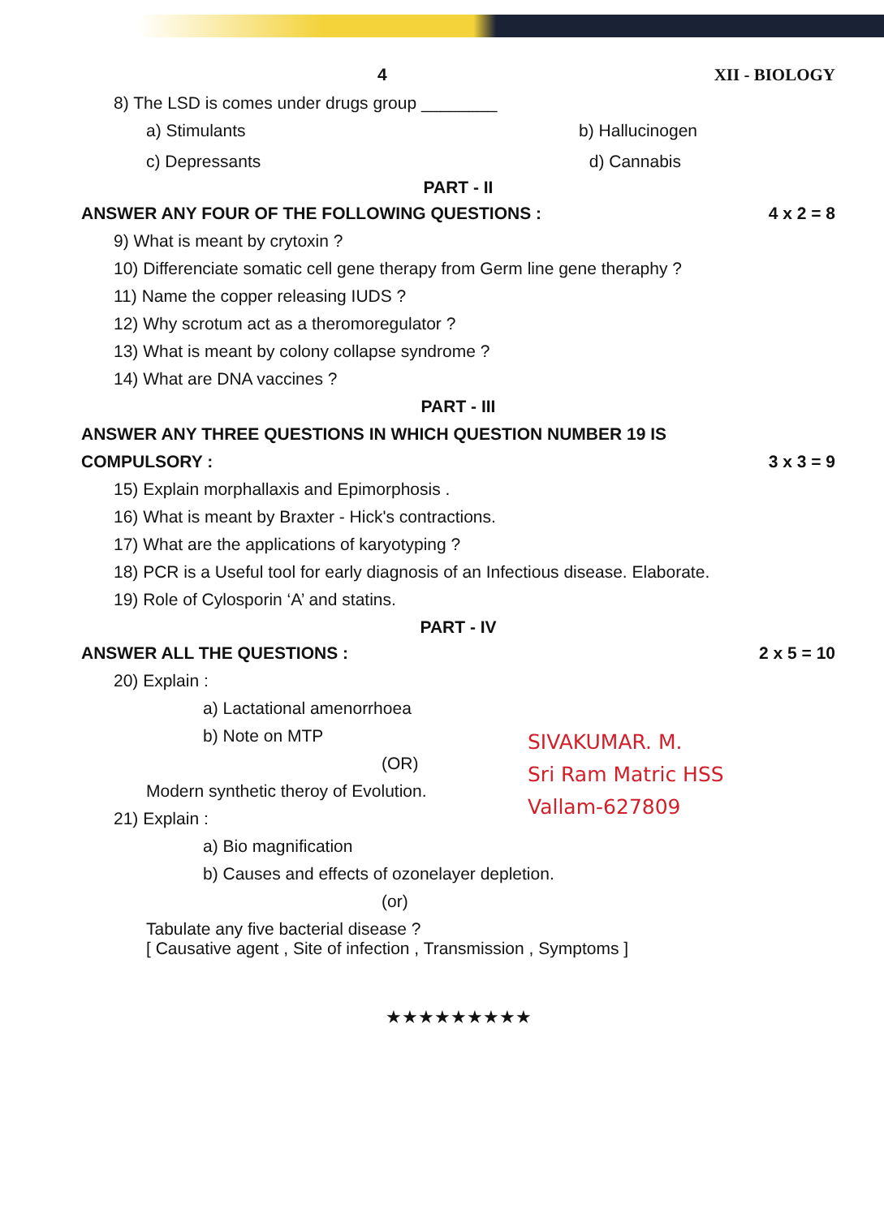4 XII - BIOLOGY
8) The LSD is comes under drugs group ________
a) Stimulants b) Hallucinogen
c) Depressants d) Cannabis
PART - II
ANSWER ANY FOUR OF THE FOLLOWING QUESTIONS : 4 x 2 = 8
9) What is meant by crytoxin ?
10) Differenciate somatic cell gene therapy from Germ line gene theraphy ?
11) Name the copper releasing IUDS ?
12) Why scrotum act as a theromoregulator ?
13) What is meant by colony collapse syndrome ?
14) What are DNA vaccines ?
PART - III
ANSWER ANY THREE QUESTIONS IN WHICH QUESTION NUMBER 19 IS
COMPULSORY : 3 x 3 = 9
15) Explain morphallaxis and Epimorphosis .
16) What is meant by Braxter - Hick's contractions.
17) What are the applications of karyotyping ?
18) PCR is a Useful tool for early diagnosis of an Infectious disease. Elaborate.
19) Role of Cylosporin ‘A’ and statins.
PART - IV
ANSWER ALL THE QUESTIONS : 2 x 5 = 10
20) Explain :
a) Lactational amenorrhoea
b) Note on MTP
(OR)
Modern synthetic theroy of Evolution.
21) Explain :
a) Bio magnification
b) Causes and effects of ozonelayer depletion.
(or)
Tabulate any five bacterial disease ?
[ Causative agent , Site of infection , Transmission , Symptoms ]
★★★★★★★★★
SIVAKUMAR. M.
Sri Ram Matric HSS
Vallam-627809